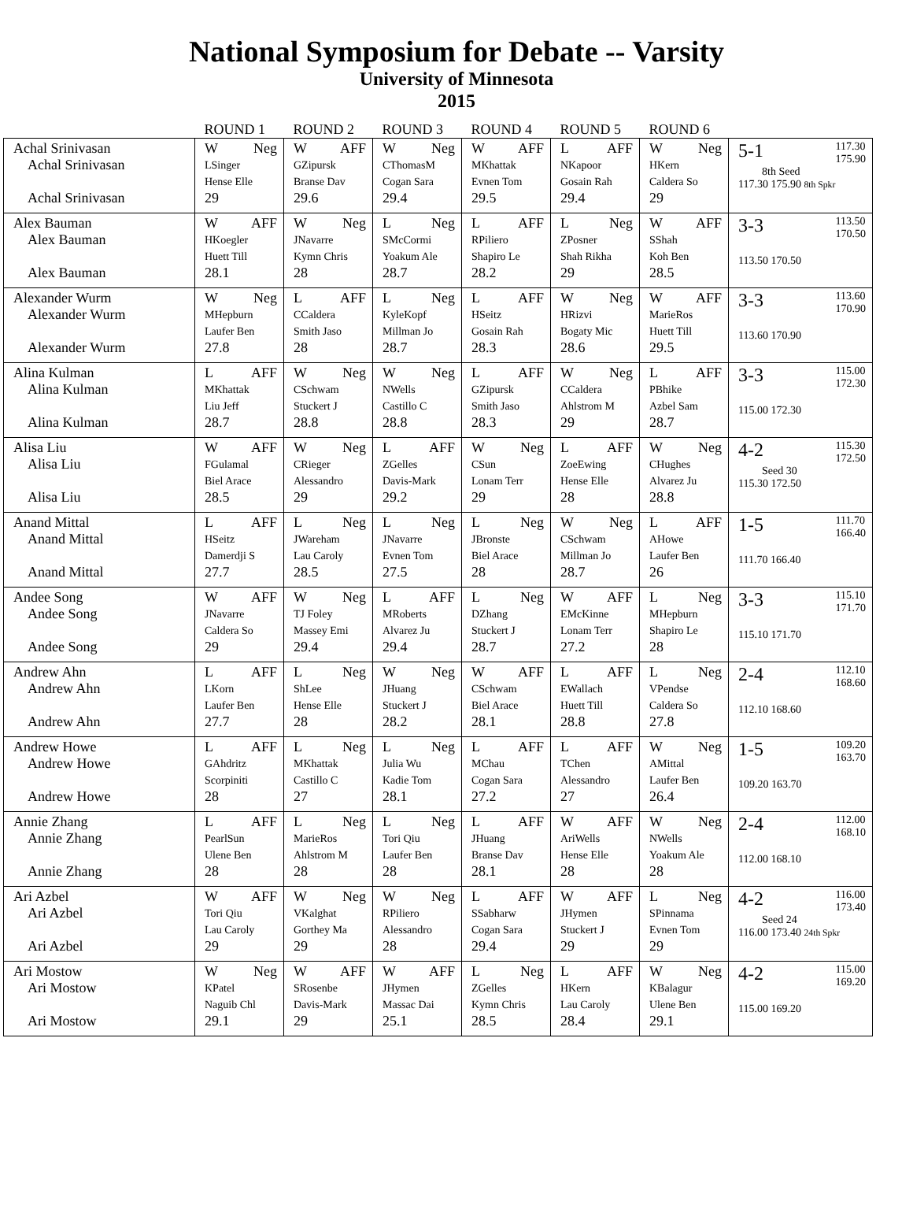National Symposium for Debate -- Varsity
University of Minnesota
2015
| | ROUND 1 | ROUND 2 | ROUND 3 | ROUND 4 | ROUND 5 | ROUND 6 | |
| --- | --- | --- | --- | --- | --- | --- | --- |
| Achal Srinivasan Achal Srinivasan Achal Srinivasan | W Neg LSinger Hense Elle 29 | W AFF GZipursk Branse Dav 29.6 | W Neg CThomasM Cogan Sara 29.4 | W AFF MKhattak Evnen Tom 29.5 | L AFF NKapoor Gosain Rah 29.4 | W Neg HKern Caldera So 29 | 5-1 117.30 175.90 8th Seed 117.30 175.90 8th Spkr |
| Alex Bauman Alex Bauman Alex Bauman | W AFF HKoegler Huett Till 28.1 | W Neg JNavarre Kymn Chris 28 | L Neg SMcCormi Yoakum Ale 28.7 | L AFF RPiliero Shapiro Le 28.2 | L Neg ZPosner Shah Rikha 29 | W AFF SShah Koh Ben 28.5 | 3-3 113.50 170.50 113.50 170.50 |
| Alexander Wurm Alexander Wurm Alexander Wurm | W Neg MHepburn Laufer Ben 27.8 | L AFF CCaldera Smith Jaso 28 | L Neg KyleKopf Millman Jo 28.7 | L AFF HSeitz Gosain Rah 28.3 | W Neg HRizvi Bogaty Mic 28.6 | W AFF MarieRos Huett Till 29.5 | 3-3 113.60 170.90 113.60 170.90 |
| Alina Kulman Alina Kulman Alina Kulman | L AFF MKhattak Liu Jeff 28.7 | W Neg CSchwam Stuckert J 28.8 | W Neg NWells Castillo C 28.8 | L AFF GZipursk Smith Jaso 28.3 | W Neg CCaldera Ahlstrom M 29 | L AFF PBhike Azbel Sam 28.7 | 3-3 115.00 172.30 115.00 172.30 |
| Alisa Liu Alisa Liu Alisa Liu | W AFF FGulamal Biel Arace 28.5 | W Neg CRieger Alessandro 29 | L AFF ZGelles Davis-Mark 29.2 | W Neg CSun Lonam Terr 29 | L AFF ZoeEwing Hense Elle 28 | W Neg CHughes Alvarez Ju 28.8 | 4-2 115.30 172.50 Seed 30 115.30 172.50 |
| Anand Mittal Anand Mittal Anand Mittal | L AFF HSeitz Damerdji S 27.7 | L Neg JWareham Lau Caroly 28.5 | L Neg JNavarre Evnen Tom 27.5 | L Neg JBronste Biel Arace 28 | W Neg CSchwam Millman Jo 28.7 | L AFF AHowe Laufer Ben 26 | 1-5 111.70 166.40 111.70 166.40 |
| Andee Song Andee Song Andee Song | W AFF JNavarre Caldera So 29 | W Neg TJ Foley Massey Emi 29.4 | L AFF MRoberts Alvarez Ju 29.4 | L Neg DZhang Stuckert J 28.7 | W AFF EMcKinne Lonam Terr 27.2 | L Neg MHepburn Shapiro Le 28 | 3-3 115.10 171.70 115.10 171.70 |
| Andrew Ahn Andrew Ahn Andrew Ahn | L AFF LKorn Laufer Ben 27.7 | L Neg ShLee Hense Elle 28 | W Neg JHuang Stuckert J 28.2 | W AFF CSchwam Biel Arace 28.1 | L AFF EWallach Huett Till 28.8 | L Neg VPendse Caldera So 27.8 | 2-4 112.10 168.60 112.10 168.60 |
| Andrew Howe Andrew Howe Andrew Howe | L AFF GAhdritz Scorpiniti 28 | L Neg MKhattak Castillo C 27 | L Neg Julia Wu Kadie Tom 28.1 | L AFF MChau Cogan Sara 27.2 | L AFF TChen Alessandro 27 | W Neg AMittal Laufer Ben 26.4 | 1-5 109.20 163.70 109.20 163.70 |
| Annie Zhang Annie Zhang Annie Zhang | L AFF PearlSun Ulene Ben 28 | L Neg MarieRos Ahlstrom M 28 | L Neg Tori Qiu Laufer Ben 28 | L AFF JHuang Branse Dav 28.1 | W AFF AriWells Hense Elle 28 | W Neg NWells Yoakum Ale 28 | 2-4 112.00 168.10 112.00 168.10 |
| Ari Azbel Ari Azbel Ari Azbel | W AFF Tori Qiu Lau Caroly 29 | W Neg VKalghat Gorthey Ma 29 | W Neg RPiliero Alessandro 28 | L AFF SSabharw Cogan Sara 29.4 | W AFF JHymen Stuckert J 29 | L Neg SPinnama Evnen Tom 29 | 4-2 116.00 173.40 Seed 24 116.00 173.40 24th Spkr |
| Ari Mostow Ari Mostow Ari Mostow | W Neg KPatel Naguib Chl 29.1 | W AFF SRosenbe Davis-Mark 29 | W AFF JHymen Massac Dai 25.1 | L Neg ZGelles Kymn Chris 28.5 | L AFF HKern Lau Caroly 28.4 | W Neg KBalagur Ulene Ben 29.1 | 4-2 115.00 169.20 115.00 169.20 |